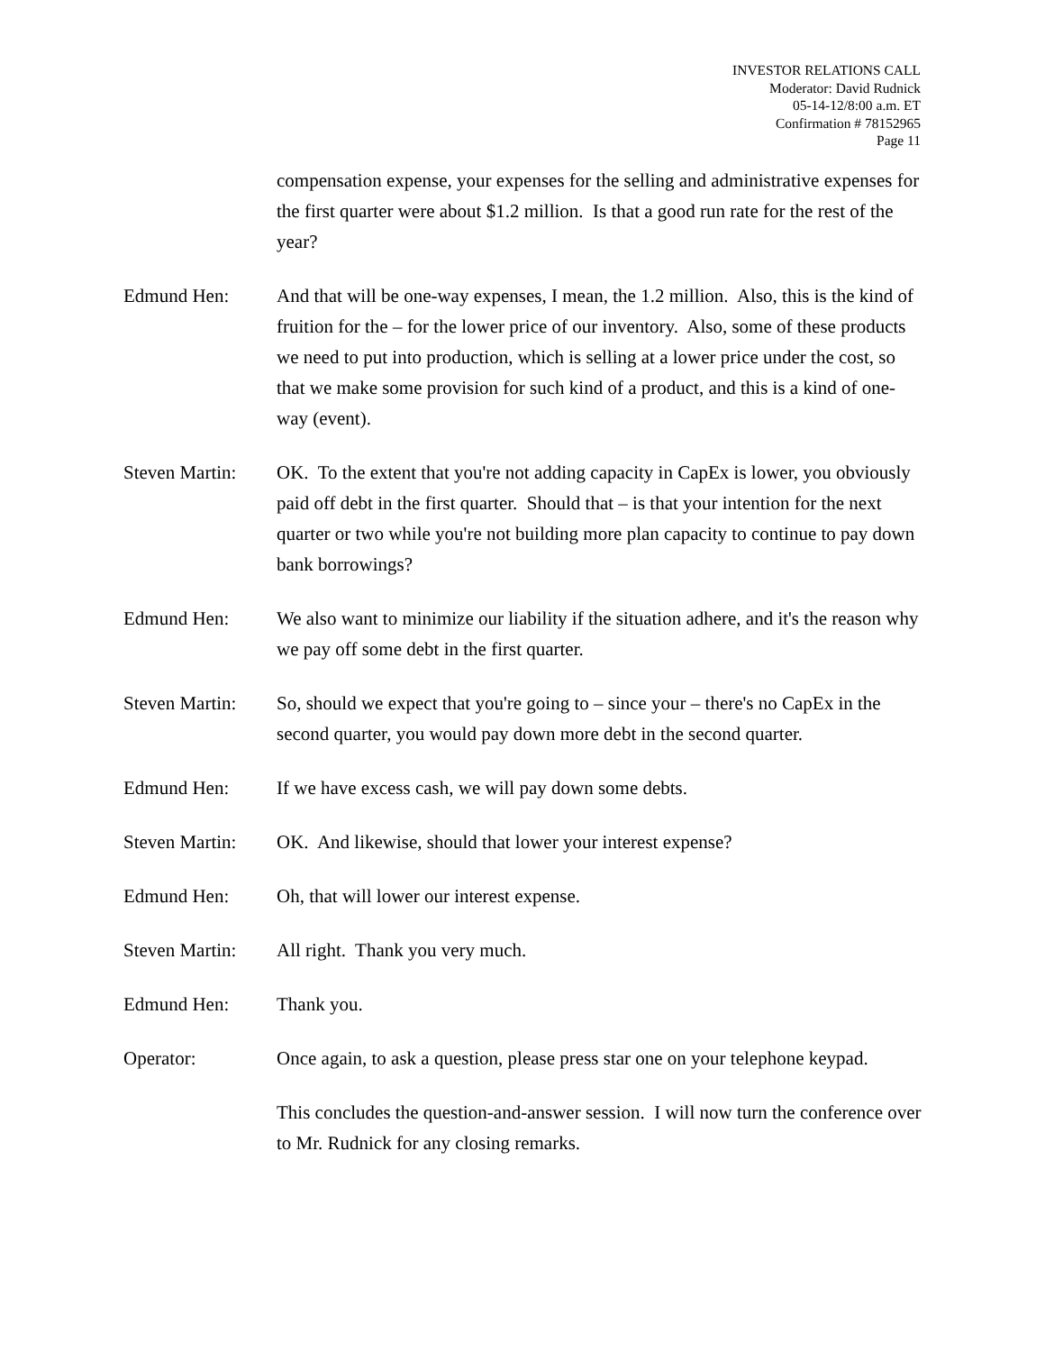INVESTOR RELATIONS CALL
Moderator: David Rudnick
05-14-12/8:00 a.m. ET
Confirmation # 78152965
Page 11
compensation expense, your expenses for the selling and administrative expenses for the first quarter were about $1.2 million. Is that a good run rate for the rest of the year?
Edmund Hen: And that will be one-way expenses, I mean, the 1.2 million. Also, this is the kind of fruition for the – for the lower price of our inventory. Also, some of these products we need to put into production, which is selling at a lower price under the cost, so that we make some provision for such kind of a product, and this is a kind of one-way (event).
Steven Martin:
OK. To the extent that you're not adding capacity in CapEx is lower, you obviously paid off debt in the first quarter. Should that – is that your intention for the next quarter or two while you're not building more plan capacity to continue to pay down bank borrowings?
Edmund Hen: We also want to minimize our liability if the situation adhere, and it's the reason why we pay off some debt in the first quarter.
Steven Martin:
So, should we expect that you're going to – since your – there's no CapEx in the second quarter, you would pay down more debt in the second quarter.
Edmund Hen: If we have excess cash, we will pay down some debts.
Steven Martin:
OK. And likewise, should that lower your interest expense?
Edmund Hen: Oh, that will lower our interest expense.
Steven Martin:
All right. Thank you very much.
Edmund Hen: Thank you.
Operator: Once again, to ask a question, please press star one on your telephone keypad.
This concludes the question-and-answer session. I will now turn the conference over to Mr. Rudnick for any closing remarks.